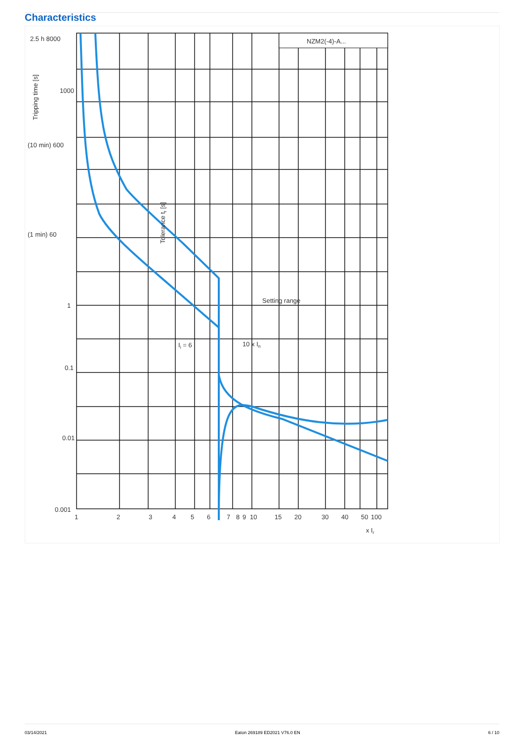Characteristics
NZM2(-4)-A...
2.5 h 8000
1000
(10 min) 600
(1 min) 60
1
0.1
0.01
0.001
1
2
3
4
5
6
7
8
9
10
15
20
30
40
50
100
x Ir
Setting range
Ii = 6
10 x In
Tripping time [s]
Tolerance tr [s]
03/14/2021 Eaton 269189 ED2021 V76.0 EN 6 / 10